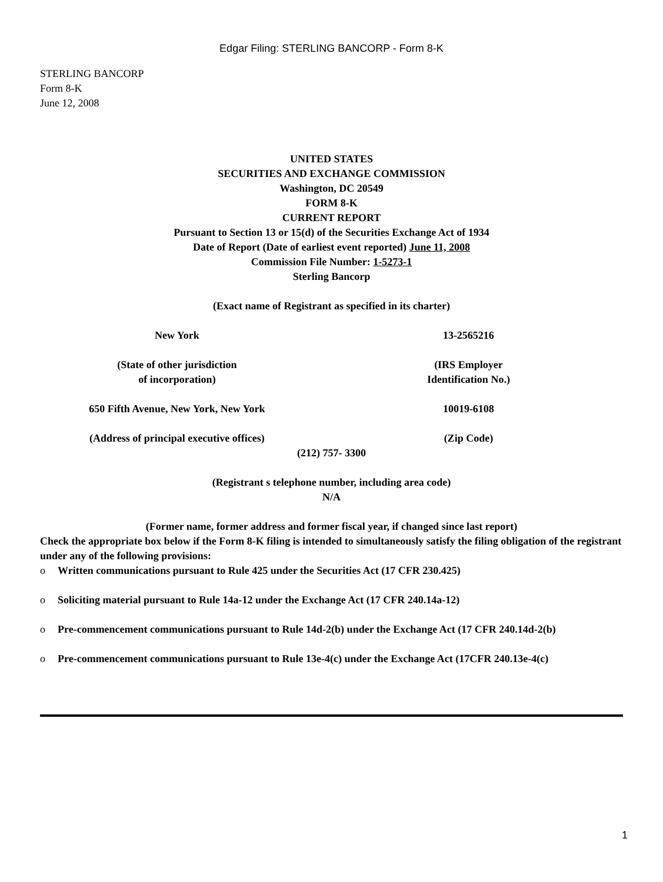Edgar Filing: STERLING BANCORP - Form 8-K
STERLING BANCORP
Form 8-K
June 12, 2008
UNITED STATES
SECURITIES AND EXCHANGE COMMISSION
Washington, DC 20549
FORM 8-K
CURRENT REPORT
Pursuant to Section 13 or 15(d) of the Securities Exchange Act of 1934
Date of Report (Date of earliest event reported) June 11, 2008
Commission File Number: 1-5273-1
Sterling Bancorp
(Exact name of Registrant as specified in its charter)
| New York | 13-2565216 |
| (State of other jurisdiction of incorporation) | (IRS Employer Identification No.) |
| 650 Fifth Avenue, New York, New York | 10019-6108 |
| (Address of principal executive offices) | (Zip Code) |
(212) 757- 3300
(Registrant s telephone number, including area code)
N/A
(Former name, former address and former fiscal year, if changed since last report)
Check the appropriate box below if the Form 8-K filing is intended to simultaneously satisfy the filing obligation of the registrant under any of the following provisions:
o Written communications pursuant to Rule 425 under the Securities Act (17 CFR 230.425)
o Soliciting material pursuant to Rule 14a-12 under the Exchange Act (17 CFR 240.14a-12)
o Pre-commencement communications pursuant to Rule 14d-2(b) under the Exchange Act (17 CFR 240.14d-2(b)
o Pre-commencement communications pursuant to Rule 13e-4(c) under the Exchange Act (17CFR 240.13e-4(c)
1